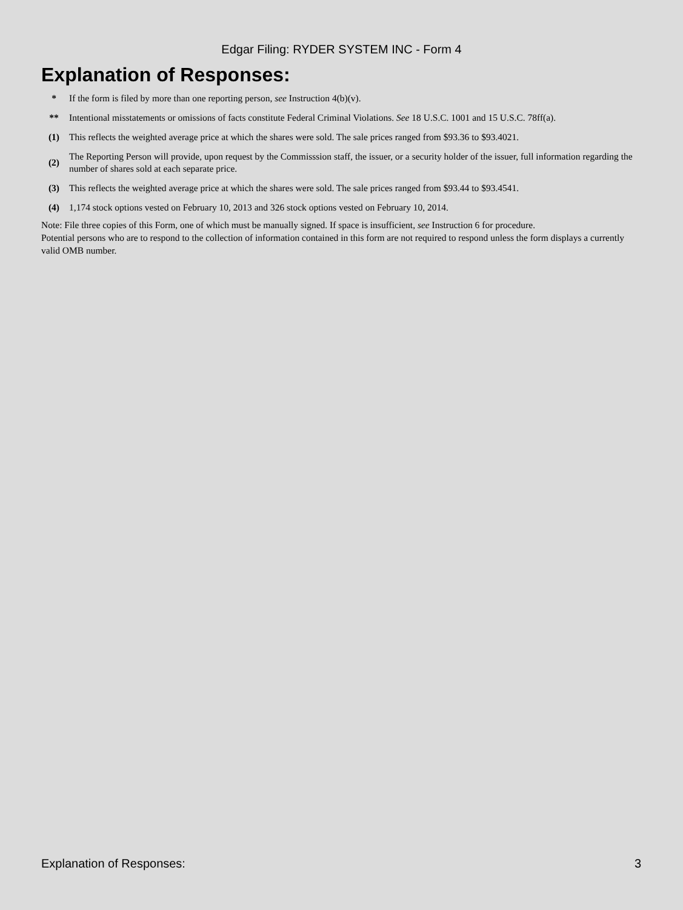Edgar Filing: RYDER SYSTEM INC - Form 4
Explanation of Responses:
| * | If the form is filed by more than one reporting person, see Instruction 4(b)(v). |
| ** | Intentional misstatements or omissions of facts constitute Federal Criminal Violations. See 18 U.S.C. 1001 and 15 U.S.C. 78ff(a). |
| (1) | This reflects the weighted average price at which the shares were sold. The sale prices ranged from $93.36 to $93.4021. |
| (2) | The Reporting Person will provide, upon request by the Commisssion staff, the issuer, or a security holder of the issuer, full information regarding the number of shares sold at each separate price. |
| (3) | This reflects the weighted average price at which the shares were sold. The sale prices ranged from $93.44 to $93.4541. |
| (4) | 1,174 stock options vested on February 10, 2013 and 326 stock options vested on February 10, 2014. |
Note: File three copies of this Form, one of which must be manually signed. If space is insufficient, see Instruction 6 for procedure.
Potential persons who are to respond to the collection of information contained in this form are not required to respond unless the form displays a currently valid OMB number.
Explanation of Responses: 3